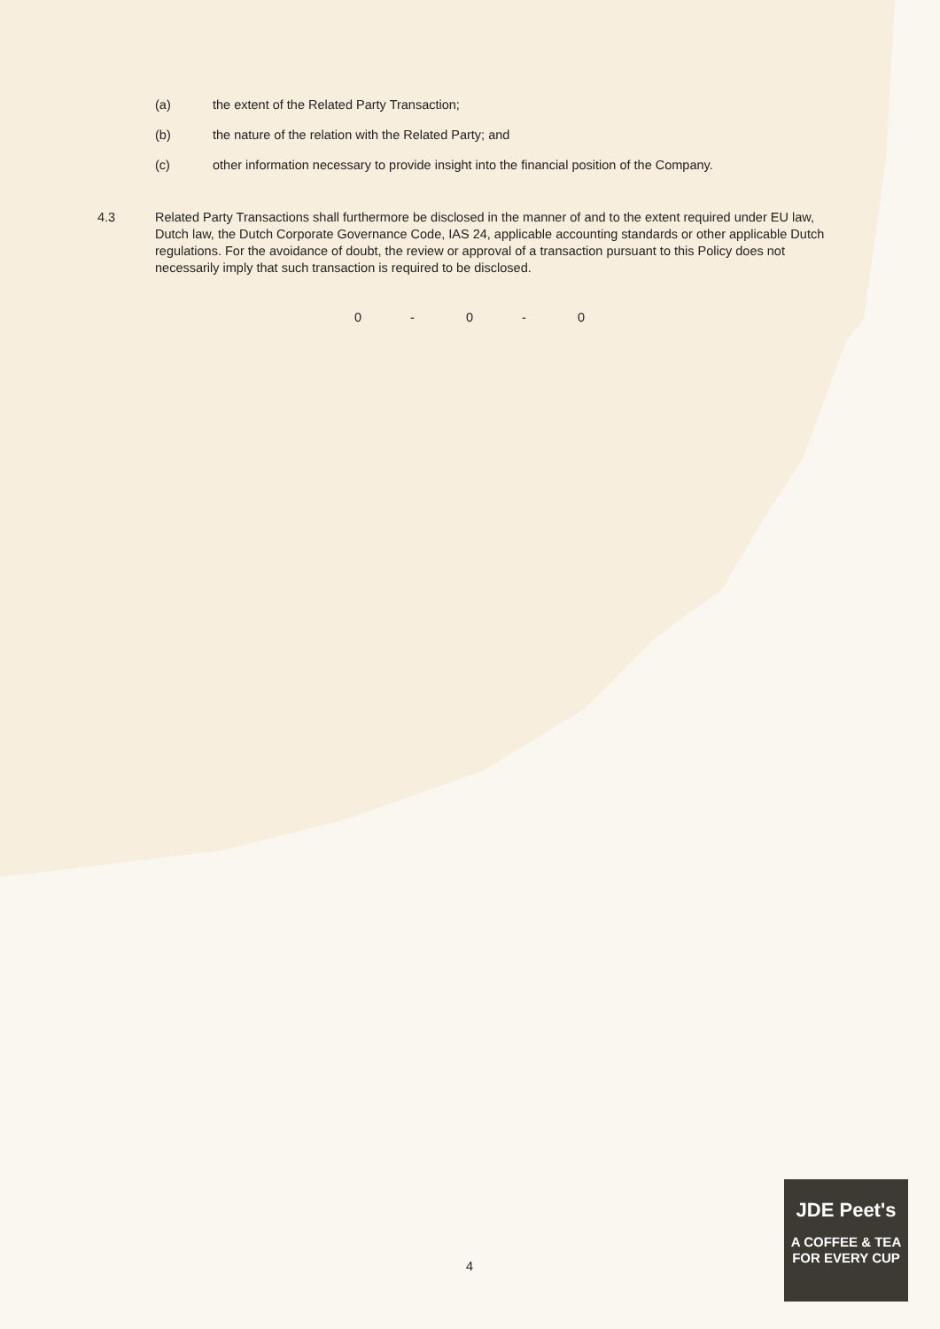(a) the extent of the Related Party Transaction;
(b) the nature of the relation with the Related Party; and
(c) other information necessary to provide insight into the financial position of the Company.
4.3 Related Party Transactions shall furthermore be disclosed in the manner of and to the extent required under EU law, Dutch law, the Dutch Corporate Governance Code, IAS 24, applicable accounting standards or other applicable Dutch regulations. For the avoidance of doubt, the review or approval of a transaction pursuant to this Policy does not necessarily imply that such transaction is required to be disclosed.
0 - 0 - 0
4
JDE Peet's
A COFFEE & TEA
FOR EVERY CUP